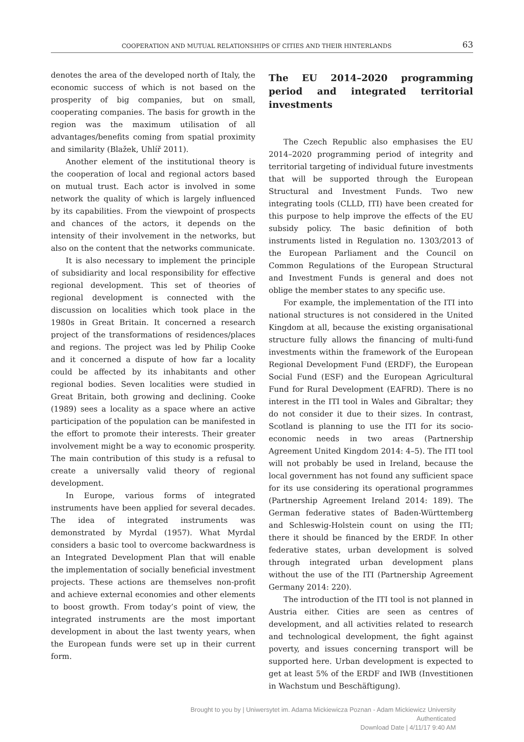COOPERATION AND MUTUAL RELATIONSHIPS OF CITIES AND THEIR HINTERLANDS 63
denotes the area of the developed north of Italy, the economic success of which is not based on the prosperity of big companies, but on small, cooperating companies. The basis for growth in the region was the maximum utilisation of all advantages/benefits coming from spatial proximity and similarity (Blažek, Uhlíř 2011).
Another element of the institutional theory is the cooperation of local and regional actors based on mutual trust. Each actor is involved in some network the quality of which is largely influenced by its capabilities. From the viewpoint of prospects and chances of the actors, it depends on the intensity of their involvement in the networks, but also on the content that the networks communicate.
It is also necessary to implement the principle of subsidiarity and local responsibility for effective regional development. This set of theories of regional development is connected with the discussion on localities which took place in the 1980s in Great Britain. It concerned a research project of the transformations of residences/places and regions. The project was led by Philip Cooke and it concerned a dispute of how far a locality could be affected by its inhabitants and other regional bodies. Seven localities were studied in Great Britain, both growing and declining. Cooke (1989) sees a locality as a space where an active participation of the population can be manifested in the effort to promote their interests. Their greater involvement might be a way to economic prosperity. The main contribution of this study is a refusal to create a universally valid theory of regional development.
In Europe, various forms of integrated instruments have been applied for several decades. The idea of integrated instruments was demonstrated by Myrdal (1957). What Myrdal considers a basic tool to overcome backwardness is an Integrated Development Plan that will enable the implementation of socially beneficial investment projects. These actions are themselves non-profit and achieve external economies and other elements to boost growth. From today’s point of view, the integrated instruments are the most important development in about the last twenty years, when the European funds were set up in their current form.
The EU 2014–2020 programming period and integrated territorial investments
The Czech Republic also emphasises the EU 2014–2020 programming period of integrity and territorial targeting of individual future investments that will be supported through the European Structural and Investment Funds. Two new integrating tools (CLLD, ITI) have been created for this purpose to help improve the effects of the EU subsidy policy. The basic definition of both instruments listed in Regulation no. 1303/2013 of the European Parliament and the Council on Common Regulations of the European Structural and Investment Funds is general and does not oblige the member states to any specific use.
For example, the implementation of the ITI into national structures is not considered in the United Kingdom at all, because the existing organisational structure fully allows the financing of multi-fund investments within the framework of the European Regional Development Fund (ERDF), the European Social Fund (ESF) and the European Agricultural Fund for Rural Development (EAFRD). There is no interest in the ITI tool in Wales and Gibraltar; they do not consider it due to their sizes. In contrast, Scotland is planning to use the ITI for its socio-economic needs in two areas (Partnership Agreement United Kingdom 2014: 4–5). The ITI tool will not probably be used in Ireland, because the local government has not found any sufficient space for its use considering its operational programmes (Partnership Agreement Ireland 2014: 189). The German federative states of Baden-Württemberg and Schleswig-Holstein count on using the ITI; there it should be financed by the ERDF. In other federative states, urban development is solved through integrated urban development plans without the use of the ITI (Partnership Agreement Germany 2014: 220).
The introduction of the ITI tool is not planned in Austria either. Cities are seen as centres of development, and all activities related to research and technological development, the fight against poverty, and issues concerning transport will be supported here. Urban development is expected to get at least 5% of the ERDF and IWB (Investitionen in Wachstum und Beschäftigung).
Brought to you by | Uniwersytet im. Adama Mickiewicza Poznan - Adam Mickiewicz University
Authenticated
Download Date | 4/11/17 9:40 AM